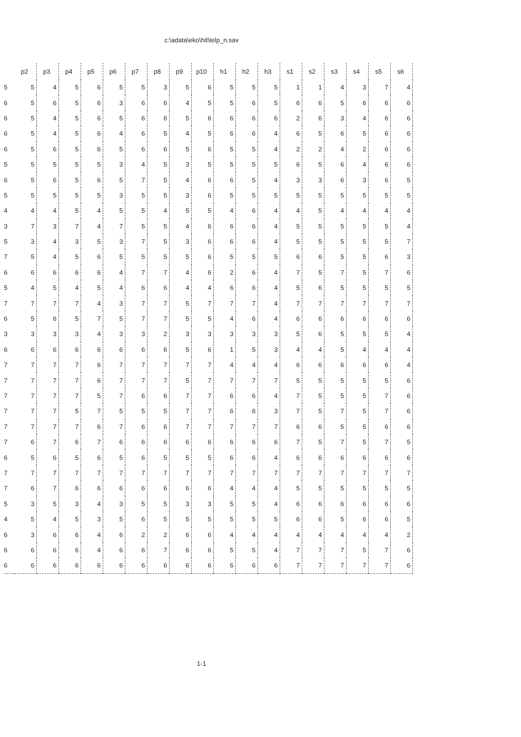c:\adata\eko\hit\telp_n.sav
| | p2 | p3 | p4 | p5 | p6 | p7 | p8 | p9 | p10 | h1 | h2 | h3 | s1 | s2 | s3 | s4 | s5 | s6 |
| --- | --- | --- | --- | --- | --- | --- | --- | --- | --- | --- | --- | --- | --- | --- | --- | --- | --- | --- |
| 5 | 5 | 4 | 5 | 6 | 5 | 5 | 3 | 5 | 6 | 5 | 5 | 5 | 1 | 1 | 4 | 3 | 7 | 4 |
| 6 | 5 | 6 | 5 | 6 | 3 | 6 | 6 | 4 | 5 | 5 | 6 | 5 | 6 | 6 | 5 | 6 | 6 | 6 |
| 6 | 5 | 4 | 5 | 6 | 5 | 6 | 6 | 5 | 6 | 6 | 6 | 6 | 2 | 6 | 3 | 4 | 6 | 6 |
| 6 | 5 | 4 | 5 | 6 | 4 | 6 | 5 | 4 | 5 | 6 | 6 | 4 | 6 | 5 | 6 | 5 | 6 | 6 |
| 6 | 5 | 6 | 5 | 6 | 5 | 6 | 6 | 5 | 6 | 5 | 5 | 4 | 2 | 2 | 4 | 2 | 6 | 6 |
| 5 | 5 | 5 | 5 | 5 | 3 | 4 | 5 | 3 | 5 | 5 | 5 | 5 | 6 | 5 | 6 | 4 | 6 | 6 |
| 6 | 5 | 6 | 5 | 6 | 5 | 7 | 5 | 4 | 6 | 6 | 5 | 4 | 3 | 3 | 6 | 3 | 6 | 5 |
| 5 | 5 | 5 | 5 | 5 | 3 | 5 | 5 | 3 | 6 | 5 | 5 | 5 | 5 | 5 | 5 | 5 | 5 | 5 |
| 4 | 4 | 4 | 5 | 4 | 5 | 5 | 4 | 5 | 5 | 4 | 6 | 4 | 4 | 5 | 4 | 4 | 4 | 4 |
| 3 | 7 | 3 | 7 | 4 | 7 | 5 | 5 | 4 | 6 | 6 | 6 | 4 | 5 | 5 | 5 | 5 | 5 | 4 |
| 5 | 3 | 4 | 3 | 5 | 3 | 7 | 5 | 3 | 6 | 6 | 6 | 4 | 5 | 5 | 5 | 5 | 5 | 7 |
| 7 | 5 | 4 | 5 | 6 | 5 | 5 | 5 | 5 | 6 | 5 | 5 | 5 | 6 | 6 | 5 | 5 | 6 | 3 |
| 6 | 6 | 6 | 6 | 6 | 4 | 7 | 7 | 4 | 6 | 2 | 6 | 4 | 7 | 5 | 7 | 5 | 7 | 6 |
| 5 | 4 | 5 | 4 | 5 | 4 | 6 | 6 | 4 | 4 | 6 | 6 | 4 | 5 | 6 | 5 | 5 | 5 | 5 |
| 7 | 7 | 7 | 7 | 4 | 3 | 7 | 7 | 5 | 7 | 7 | 7 | 4 | 7 | 7 | 7 | 7 | 7 | 7 |
| 6 | 5 | 6 | 5 | 7 | 5 | 7 | 7 | 5 | 5 | 4 | 6 | 4 | 6 | 6 | 6 | 6 | 6 | 6 |
| 3 | 3 | 3 | 3 | 4 | 3 | 3 | 2 | 3 | 3 | 3 | 3 | 3 | 5 | 6 | 5 | 5 | 5 | 4 |
| 6 | 6 | 6 | 6 | 6 | 6 | 6 | 6 | 5 | 6 | 1 | 5 | 3 | 4 | 4 | 5 | 4 | 4 | 4 |
| 7 | 7 | 7 | 7 | 6 | 7 | 7 | 7 | 7 | 7 | 4 | 4 | 4 | 6 | 6 | 6 | 6 | 6 | 4 |
| 7 | 7 | 7 | 7 | 6 | 7 | 7 | 7 | 5 | 7 | 7 | 7 | 7 | 5 | 5 | 5 | 5 | 5 | 6 |
| 7 | 7 | 7 | 7 | 5 | 7 | 6 | 6 | 7 | 7 | 6 | 6 | 4 | 7 | 5 | 5 | 5 | 7 | 6 |
| 7 | 7 | 7 | 5 | 7 | 5 | 5 | 5 | 7 | 7 | 6 | 6 | 3 | 7 | 5 | 7 | 5 | 7 | 6 |
| 7 | 7 | 7 | 7 | 6 | 7 | 6 | 6 | 7 | 7 | 7 | 7 | 7 | 6 | 6 | 5 | 5 | 6 | 6 |
| 7 | 6 | 7 | 6 | 7 | 6 | 6 | 6 | 6 | 6 | 6 | 6 | 6 | 7 | 5 | 7 | 5 | 7 | 5 |
| 6 | 5 | 6 | 5 | 6 | 5 | 6 | 5 | 5 | 5 | 6 | 6 | 4 | 6 | 6 | 6 | 6 | 6 | 6 |
| 7 | 7 | 7 | 7 | 7 | 7 | 7 | 7 | 7 | 7 | 7 | 7 | 7 | 7 | 7 | 7 | 7 | 7 | 7 |
| 7 | 6 | 7 | 6 | 6 | 6 | 6 | 6 | 6 | 6 | 4 | 4 | 4 | 5 | 5 | 5 | 5 | 5 | 5 |
| 5 | 3 | 5 | 3 | 4 | 3 | 5 | 5 | 3 | 3 | 5 | 5 | 4 | 6 | 6 | 6 | 6 | 6 | 6 |
| 4 | 5 | 4 | 5 | 3 | 5 | 6 | 5 | 5 | 5 | 5 | 5 | 5 | 6 | 6 | 5 | 6 | 6 | 5 |
| 6 | 3 | 6 | 6 | 4 | 6 | 2 | 2 | 6 | 6 | 4 | 4 | 4 | 4 | 4 | 4 | 4 | 4 | 2 |
| 6 | 6 | 6 | 6 | 4 | 6 | 6 | 7 | 6 | 6 | 5 | 5 | 4 | 7 | 7 | 7 | 5 | 7 | 6 |
| 6 | 6 | 6 | 6 | 6 | 6 | 6 | 6 | 6 | 6 | 6 | 6 | 6 | 7 | 7 | 7 | 7 | 7 | 6 |
1-1